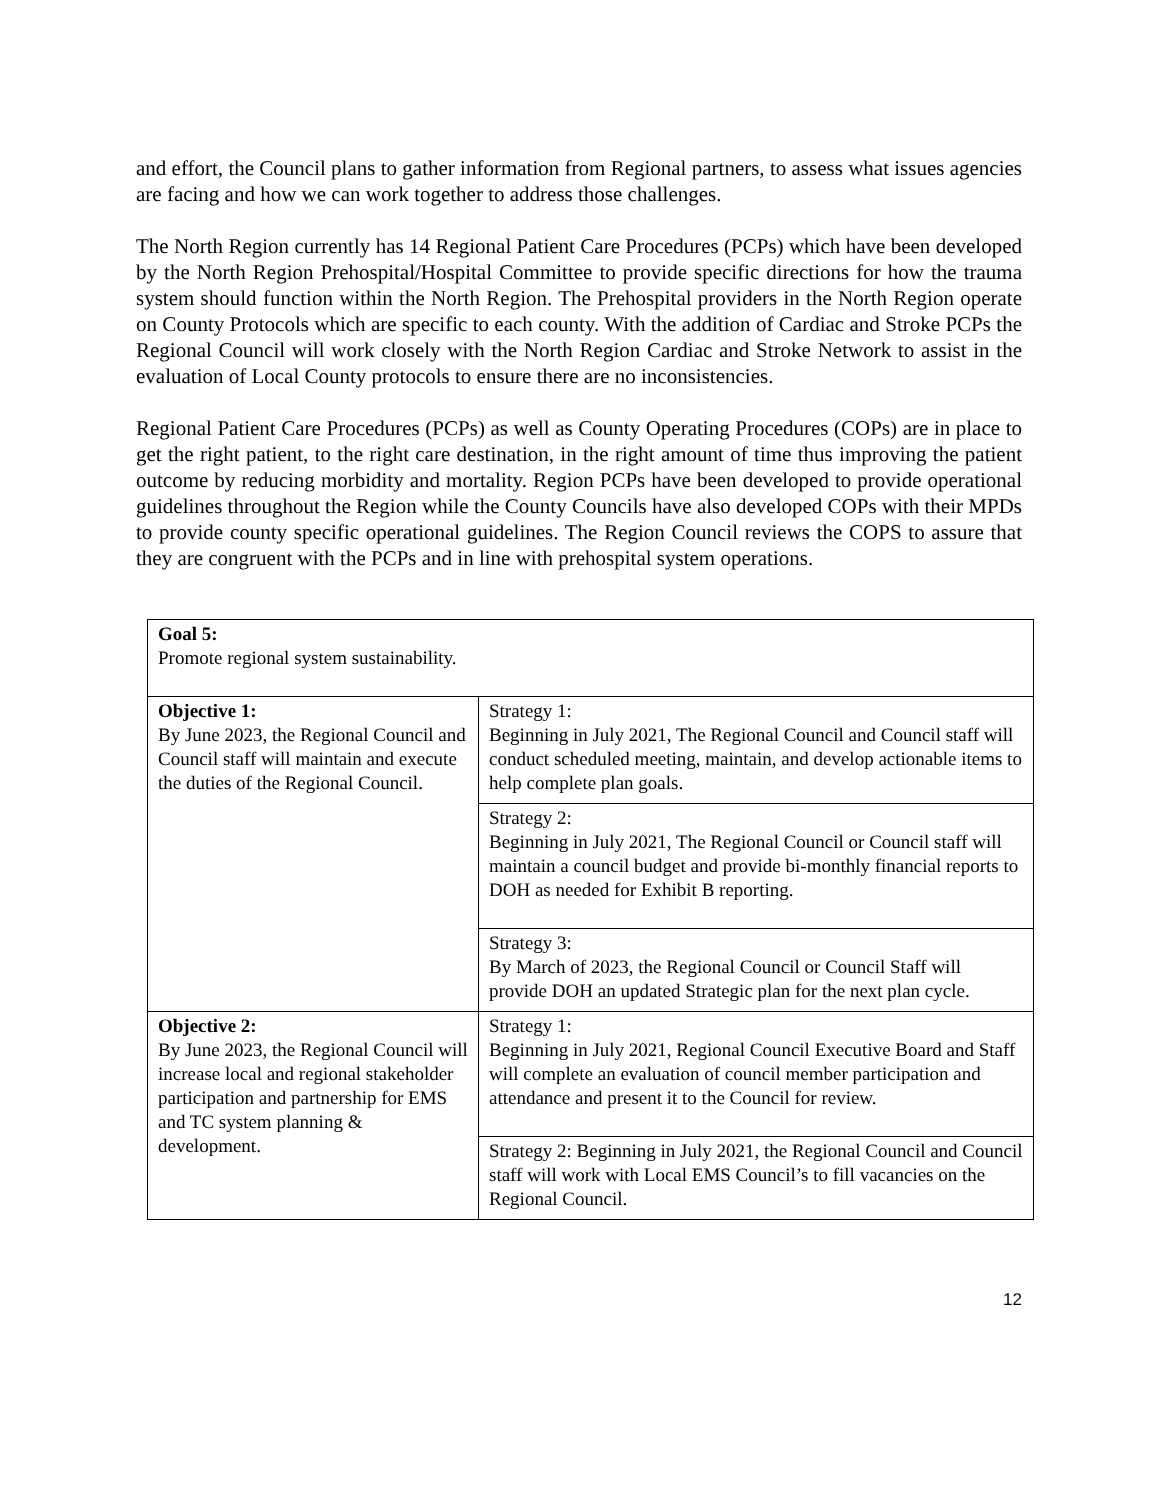and effort, the Council plans to gather information from Regional partners, to assess what issues agencies are facing and how we can work together to address those challenges.
The North Region currently has 14 Regional Patient Care Procedures (PCPs) which have been developed by the North Region Prehospital/Hospital Committee to provide specific directions for how the trauma system should function within the North Region. The Prehospital providers in the North Region operate on County Protocols which are specific to each county. With the addition of Cardiac and Stroke PCPs the Regional Council will work closely with the North Region Cardiac and Stroke Network to assist in the evaluation of Local County protocols to ensure there are no inconsistencies.
Regional Patient Care Procedures (PCPs) as well as County Operating Procedures (COPs) are in place to get the right patient, to the right care destination, in the right amount of time thus improving the patient outcome by reducing morbidity and mortality. Region PCPs have been developed to provide operational guidelines throughout the Region while the County Councils have also developed COPs with their MPDs to provide county specific operational guidelines. The Region Council reviews the COPS to assure that they are congruent with the PCPs and in line with prehospital system operations.
| Goal 5: Promote regional system sustainability. | |
| Objective 1: By June 2023, the Regional Council and Council staff will maintain and execute the duties of the Regional Council. | Strategy 1: Beginning in July 2021, The Regional Council and Council staff will conduct scheduled meeting, maintain, and develop actionable items to help complete plan goals. |
| | Strategy 2: Beginning in July 2021, The Regional Council or Council staff will maintain a council budget and provide bi-monthly financial reports to DOH as needed for Exhibit B reporting. |
| | Strategy 3: By March of 2023, the Regional Council or Council Staff will provide DOH an updated Strategic plan for the next plan cycle. |
| Objective 2: By June 2023, the Regional Council will increase local and regional stakeholder participation and partnership for EMS and TC system planning & development. | Strategy 1: Beginning in July 2021, Regional Council Executive Board and Staff will complete an evaluation of council member participation and attendance and present it to the Council for review. |
| | Strategy 2: Beginning in July 2021, the Regional Council and Council staff will work with Local EMS Council’s to fill vacancies on the Regional Council. |
12